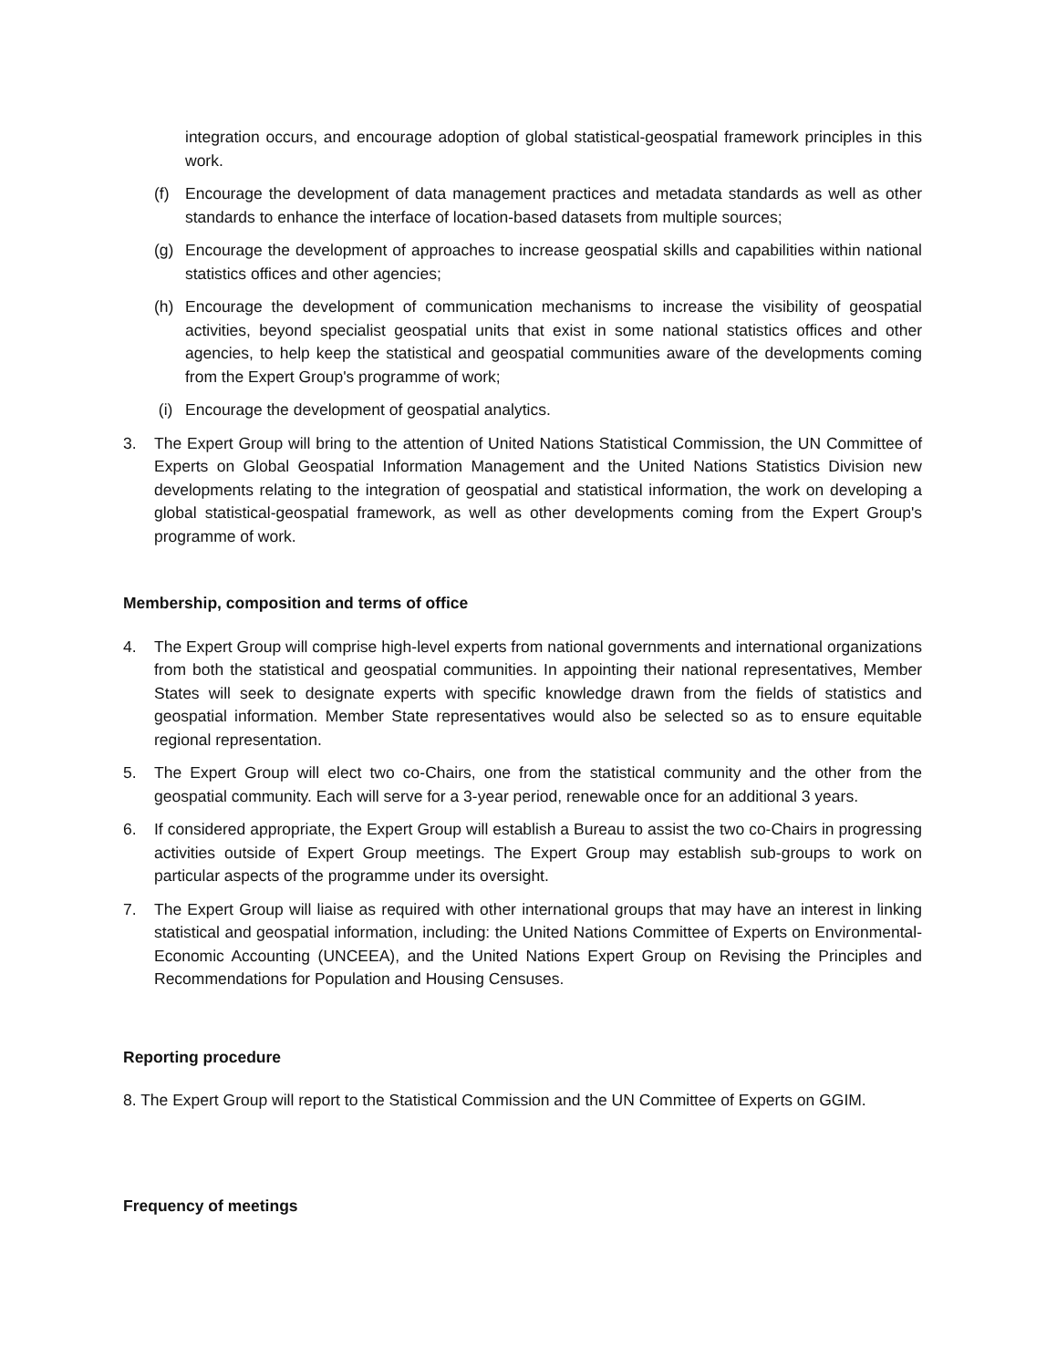integration occurs, and encourage adoption of global statistical-geospatial framework principles in this work.
(f) Encourage the development of data management practices and metadata standards as well as other standards to enhance the interface of location-based datasets from multiple sources;
(g) Encourage the development of approaches to increase geospatial skills and capabilities within national statistics offices and other agencies;
(h) Encourage the development of communication mechanisms to increase the visibility of geospatial activities, beyond specialist geospatial units that exist in some national statistics offices and other agencies, to help keep the statistical and geospatial communities aware of the developments coming from the Expert Group's programme of work;
(i) Encourage the development of geospatial analytics.
3. The Expert Group will bring to the attention of United Nations Statistical Commission, the UN Committee of Experts on Global Geospatial Information Management and the United Nations Statistics Division new developments relating to the integration of geospatial and statistical information, the work on developing a global statistical-geospatial framework, as well as other developments coming from the Expert Group's programme of work.
Membership, composition and terms of office
4. The Expert Group will comprise high-level experts from national governments and international organizations from both the statistical and geospatial communities. In appointing their national representatives, Member States will seek to designate experts with specific knowledge drawn from the fields of statistics and geospatial information. Member State representatives would also be selected so as to ensure equitable regional representation.
5. The Expert Group will elect two co-Chairs, one from the statistical community and the other from the geospatial community. Each will serve for a 3-year period, renewable once for an additional 3 years.
6. If considered appropriate, the Expert Group will establish a Bureau to assist the two co-Chairs in progressing activities outside of Expert Group meetings. The Expert Group may establish sub-groups to work on particular aspects of the programme under its oversight.
7. The Expert Group will liaise as required with other international groups that may have an interest in linking statistical and geospatial information, including: the United Nations Committee of Experts on Environmental-Economic Accounting (UNCEEA), and the United Nations Expert Group on Revising the Principles and Recommendations for Population and Housing Censuses.
Reporting procedure
8. The Expert Group will report to the Statistical Commission and the UN Committee of Experts on GGIM.
Frequency of meetings